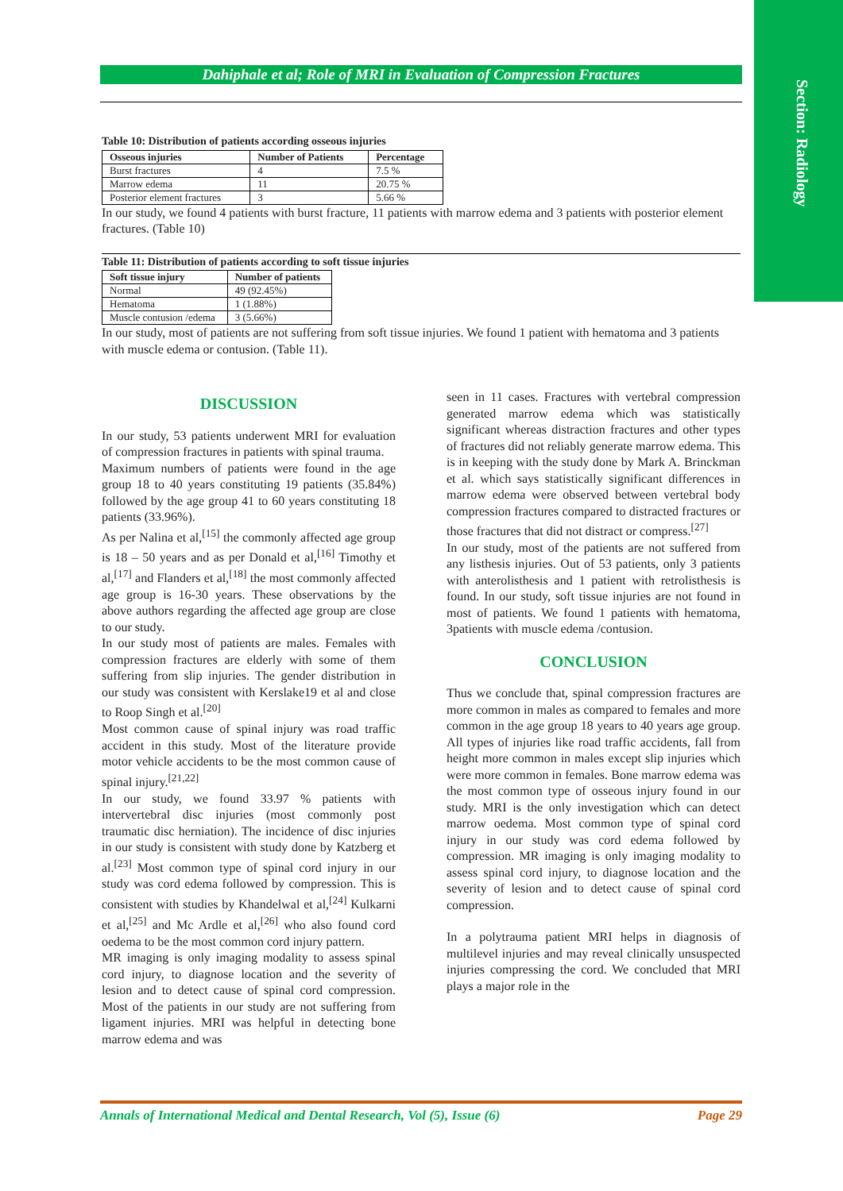Section: Radiology
Dahiphale et al; Role of MRI in Evaluation of Compression Fractures
Table 10: Distribution of patients according osseous injuries
| Osseous injuries | Number of Patients | Percentage |
| --- | --- | --- |
| Burst fractures | 4 | 7.5 % |
| Marrow edema | 11 | 20.75 % |
| Posterior element fractures | 3 | 5.66 % |
In our study, we found 4 patients with burst fracture, 11 patients with marrow edema and 3 patients with posterior element fractures. (Table 10)
Table 11: Distribution of patients according to soft tissue injuries
| Soft tissue injury | Number of patients |
| --- | --- |
| Normal | 49 (92.45%) |
| Hematoma | 1 (1.88%) |
| Muscle contusion /edema | 3 (5.66%) |
In our study, most of patients are not suffering from soft tissue injuries. We found 1 patient with hematoma and 3 patients with muscle edema or contusion. (Table 11).
DISCUSSION
In our study, 53 patients underwent MRI for evaluation of compression fractures in patients with spinal trauma.
Maximum numbers of patients were found in the age group 18 to 40 years constituting 19 patients (35.84%) followed by the age group 41 to 60 years constituting 18 patients (33.96%).
As per Nalina et al,<sup>[15]</sup> the commonly affected age group is 18 – 50 years and as per Donald et al,<sup>[16]</sup> Timothy et al,<sup>[17]</sup> and Flanders et al,<sup>[18]</sup> the most commonly affected age group is 16-30 years. These observations by the above authors regarding the affected age group are close to our study.
In our study most of patients are males. Females with compression fractures are elderly with some of them suffering from slip injuries. The gender distribution in our study was consistent with Kerslake19 et al and close to Roop Singh et al.<sup>[20]</sup>
Most common cause of spinal injury was road traffic accident in this study. Most of the literature provide motor vehicle accidents to be the most common cause of spinal injury.<sup>[21,22]</sup>
In our study, we found 33.97 % patients with intervertebral disc injuries (most commonly post traumatic disc herniation). The incidence of disc injuries in our study is consistent with study done by Katzberg et al.<sup>[23]</sup> Most common type of spinal cord injury in our study was cord edema followed by compression. This is consistent with studies by Khandelwal et al,<sup>[24]</sup> Kulkarni et al,<sup>[25]</sup> and Mc Ardle et al,<sup>[26]</sup> who also found cord oedema to be the most common cord injury pattern.
MR imaging is only imaging modality to assess spinal cord injury, to diagnose location and the severity of lesion and to detect cause of spinal cord compression. Most of the patients in our study are not suffering from ligament injuries. MRI was helpful in detecting bone marrow edema and was
seen in 11 cases. Fractures with vertebral compression generated marrow edema which was statistically significant whereas distraction fractures and other types of fractures did not reliably generate marrow edema. This is in keeping with the study done by Mark A. Brinckman et al. which says statistically significant differences in marrow edema were observed between vertebral body compression fractures compared to distracted fractures or those fractures that did not distract or compress.<sup>[27]</sup>
In our study, most of the patients are not suffered from any listhesis injuries. Out of 53 patients, only 3 patients with anterolisthesis and 1 patient with retrolisthesis is found. In our study, soft tissue injuries are not found in most of patients. We found 1 patients with hematoma, 3patients with muscle edema /contusion.
CONCLUSION
Thus we conclude that, spinal compression fractures are more common in males as compared to females and more common in the age group 18 years to 40 years age group. All types of injuries like road traffic accidents, fall from height more common in males except slip injuries which were more common in females. Bone marrow edema was the most common type of osseous injury found in our study. MRI is the only investigation which can detect marrow oedema. Most common type of spinal cord injury in our study was cord edema followed by compression. MR imaging is only imaging modality to assess spinal cord injury, to diagnose location and the severity of lesion and to detect cause of spinal cord compression.
In a polytrauma patient MRI helps in diagnosis of multilevel injuries and may reveal clinically unsuspected injuries compressing the cord. We concluded that MRI plays a major role in the
Annals of International Medical and Dental Research, Vol (5), Issue (6) Page 29